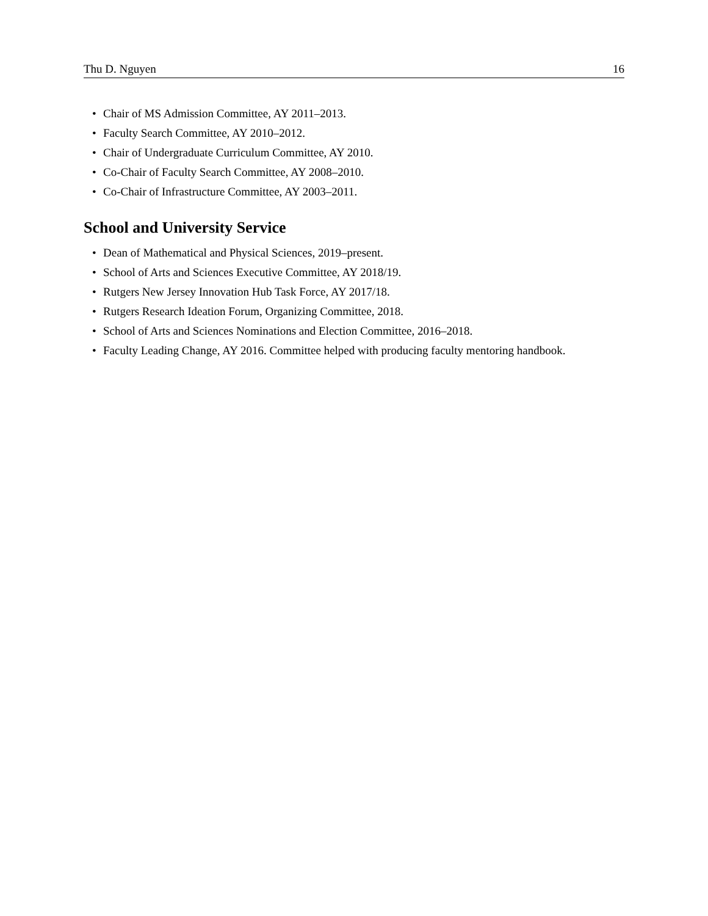Thu D. Nguyen 16
• Chair of MS Admission Committee, AY 2011–2013.
• Faculty Search Committee, AY 2010–2012.
• Chair of Undergraduate Curriculum Committee, AY 2010.
• Co-Chair of Faculty Search Committee, AY 2008–2010.
• Co-Chair of Infrastructure Committee, AY 2003–2011.
School and University Service
• Dean of Mathematical and Physical Sciences, 2019–present.
• School of Arts and Sciences Executive Committee, AY 2018/19.
• Rutgers New Jersey Innovation Hub Task Force, AY 2017/18.
• Rutgers Research Ideation Forum, Organizing Committee, 2018.
• School of Arts and Sciences Nominations and Election Committee, 2016–2018.
• Faculty Leading Change, AY 2016. Committee helped with producing faculty mentoring handbook.